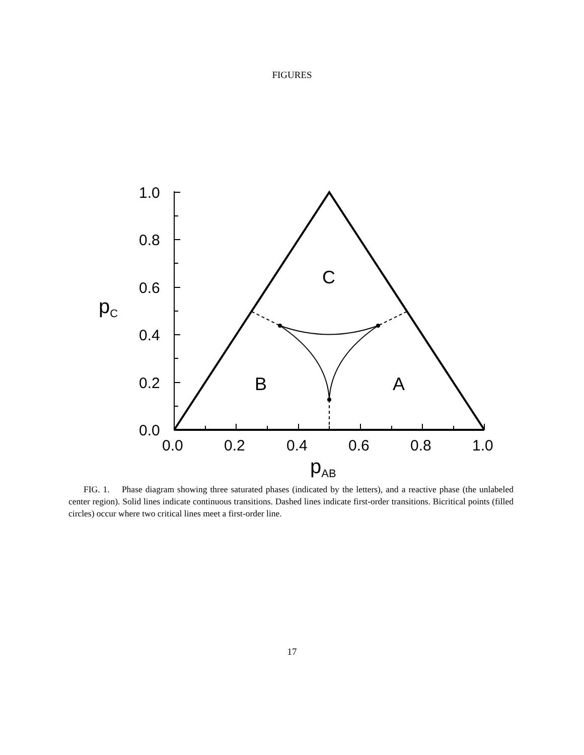FIGURES
1.0
0.8
0.6
0.4
0.2
0.0
0.0
0.2
0.4
0.6
0.8
1.0
C
B
A
pC
pAB
FIG. 1. Phase diagram showing three saturated phases (indicated by the letters), and a reactive phase (the unlabeled center region). Solid lines indicate continuous transitions. Dashed lines indicate first-order transitions. Bicritical points (filled circles) occur where two critical lines meet a first-order line.
17